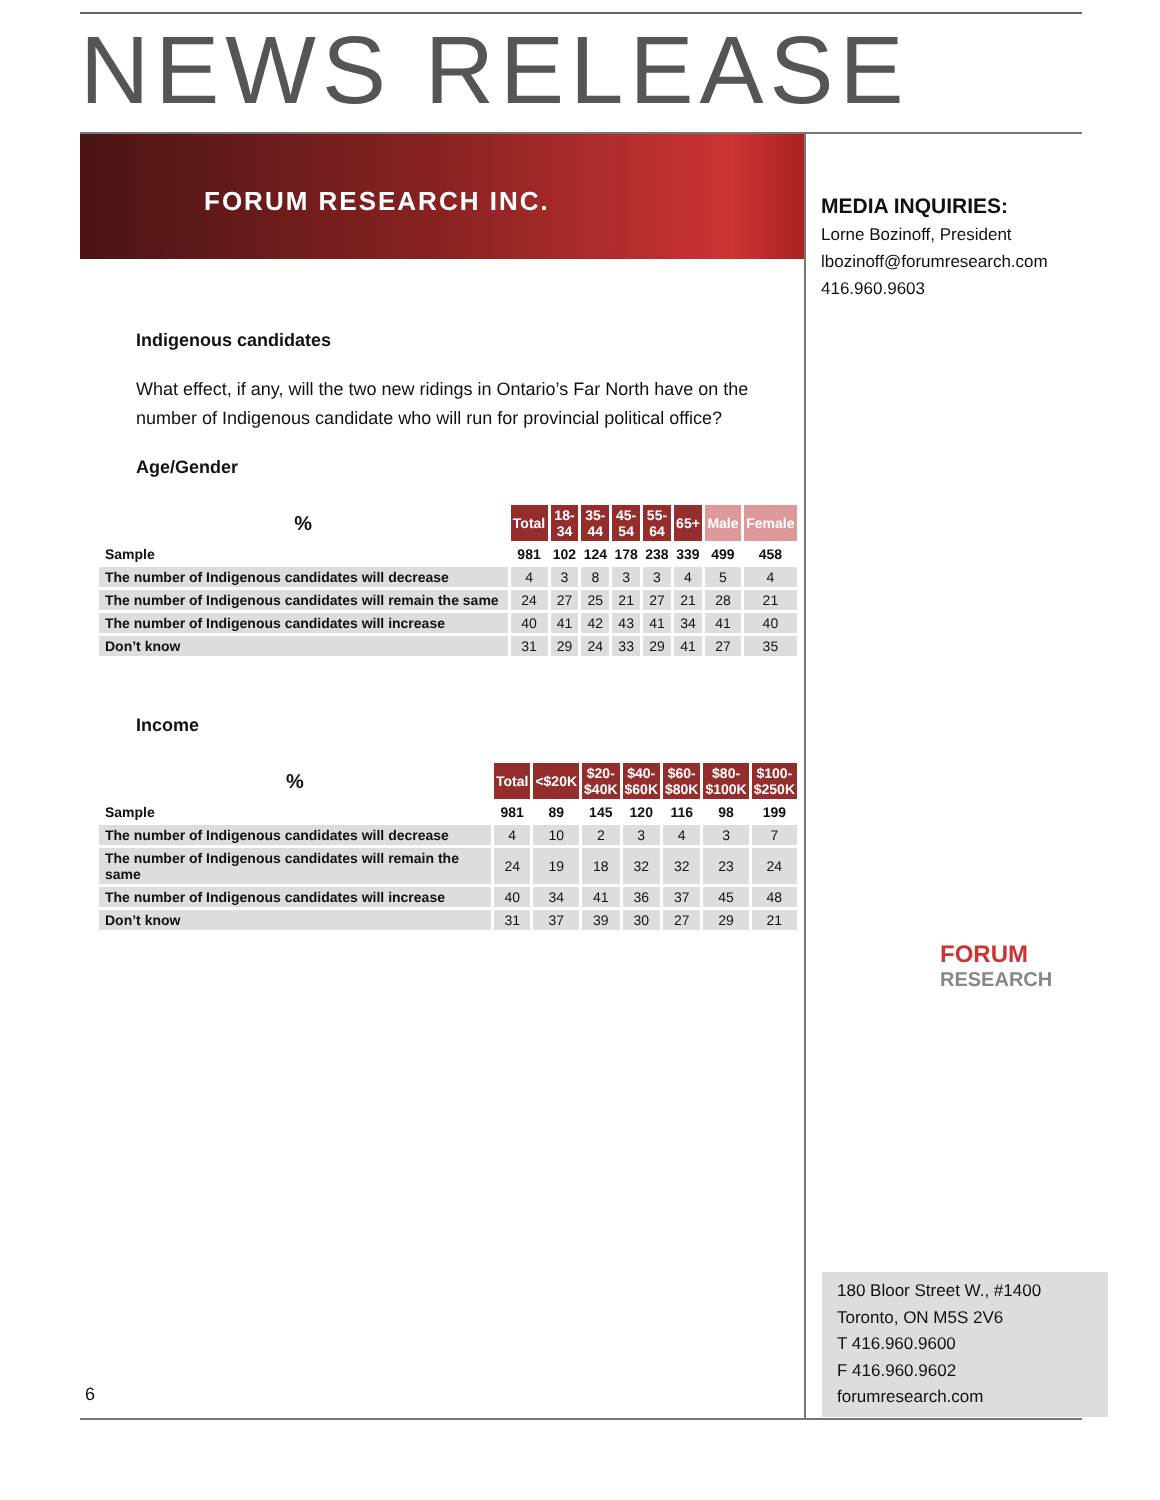NEWS RELEASE
FORUM RESEARCH INC.
MEDIA INQUIRIES:
Lorne Bozinoff, President
lbozinoff@forumresearch.com
416.960.9603
Indigenous candidates
What effect, if any, will the two new ridings in Ontario’s Far North have on the number of Indigenous candidate who will run for provincial political office?
Age/Gender
| % | Total | 18- 34 | 35- 44 | 45- 54 | 55- 64 | 65+ | Male | Female |
| --- | --- | --- | --- | --- | --- | --- | --- | --- |
| Sample | 981 | 102 | 124 | 178 | 238 | 339 | 499 | 458 |
| The number of Indigenous candidates will decrease | 4 | 3 | 8 | 3 | 3 | 4 | 5 | 4 |
| The number of Indigenous candidates will remain the same | 24 | 27 | 25 | 21 | 27 | 21 | 28 | 21 |
| The number of Indigenous candidates will increase | 40 | 41 | 42 | 43 | 41 | 34 | 41 | 40 |
| Don’t know | 31 | 29 | 24 | 33 | 29 | 41 | 27 | 35 |
Income
| % | Total | <$20K | $20- $40K | $40- $60K | $60- $80K | $80- $100K | $100- $250K |
| --- | --- | --- | --- | --- | --- | --- | --- |
| Sample | 981 | 89 | 145 | 120 | 116 | 98 | 199 |
| The number of Indigenous candidates will decrease | 4 | 10 | 2 | 3 | 4 | 3 | 7 |
| The number of Indigenous candidates will remain the same | 24 | 19 | 18 | 32 | 32 | 23 | 24 |
| The number of Indigenous candidates will increase | 40 | 34 | 41 | 36 | 37 | 45 | 48 |
| Don’t know | 31 | 37 | 39 | 30 | 27 | 29 | 21 |
FORUM
RESEARCH
180 Bloor Street W., #1400
Toronto, ON M5S 2V6
T 416.960.9600
F 416.960.9602
forumresearch.com
6